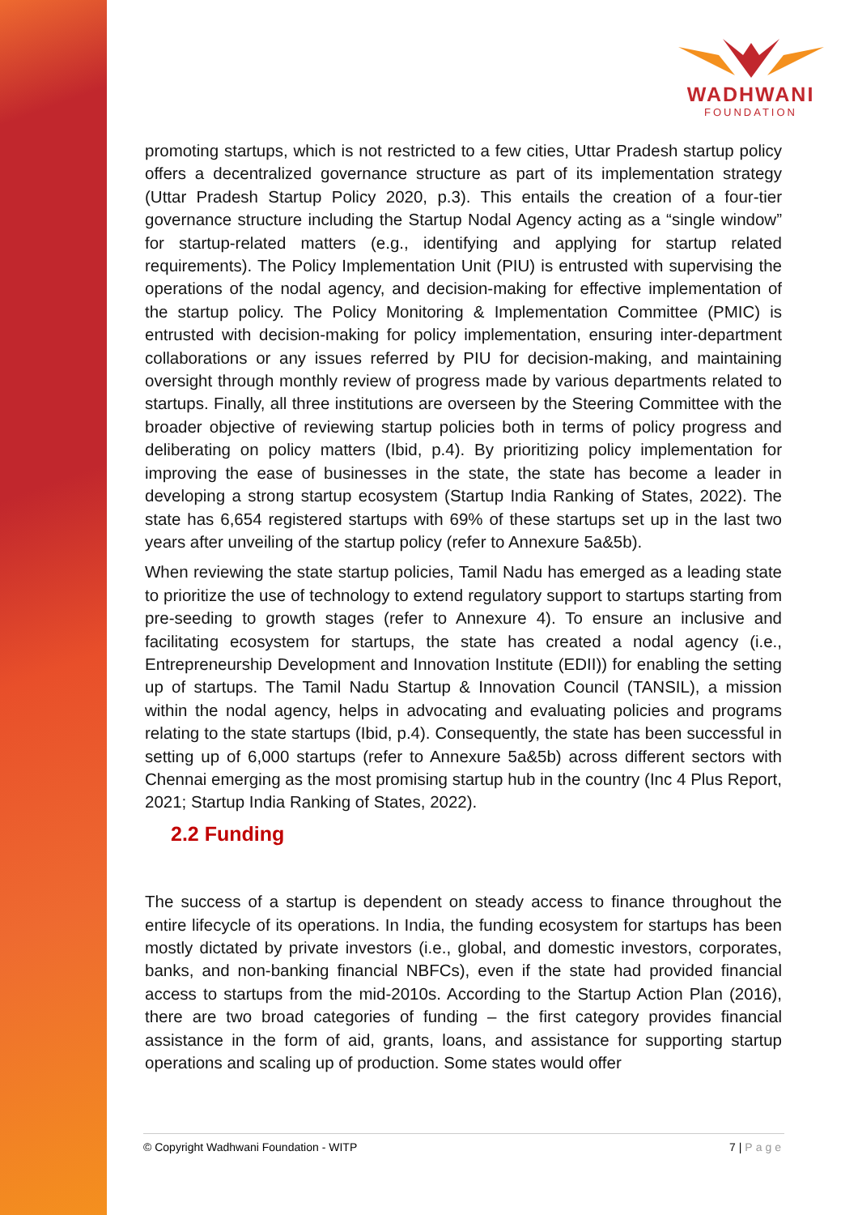WADHWANI
FOUNDATION
promoting startups, which is not restricted to a few cities, Uttar Pradesh startup policy offers a decentralized governance structure as part of its implementation strategy (Uttar Pradesh Startup Policy 2020, p.3). This entails the creation of a four-tier governance structure including the Startup Nodal Agency acting as a “single window” for startup-related matters (e.g., identifying and applying for startup related requirements). The Policy Implementation Unit (PIU) is entrusted with supervising the operations of the nodal agency, and decision-making for effective implementation of the startup policy. The Policy Monitoring & Implementation Committee (PMIC) is entrusted with decision-making for policy implementation, ensuring inter-department collaborations or any issues referred by PIU for decision-making, and maintaining oversight through monthly review of progress made by various departments related to startups. Finally, all three institutions are overseen by the Steering Committee with the broader objective of reviewing startup policies both in terms of policy progress and deliberating on policy matters (Ibid, p.4). By prioritizing policy implementation for improving the ease of businesses in the state, the state has become a leader in developing a strong startup ecosystem (Startup India Ranking of States, 2022). The state has 6,654 registered startups with 69% of these startups set up in the last two years after unveiling of the startup policy (refer to Annexure 5a&5b).
When reviewing the state startup policies, Tamil Nadu has emerged as a leading state to prioritize the use of technology to extend regulatory support to startups starting from pre-seeding to growth stages (refer to Annexure 4). To ensure an inclusive and facilitating ecosystem for startups, the state has created a nodal agency (i.e., Entrepreneurship Development and Innovation Institute (EDII)) for enabling the setting up of startups. The Tamil Nadu Startup & Innovation Council (TANSIL), a mission within the nodal agency, helps in advocating and evaluating policies and programs relating to the state startups (Ibid, p.4). Consequently, the state has been successful in setting up of 6,000 startups (refer to Annexure 5a&5b) across different sectors with Chennai emerging as the most promising startup hub in the country (Inc 4 Plus Report, 2021; Startup India Ranking of States, 2022).
2.2 Funding
The success of a startup is dependent on steady access to finance throughout the entire lifecycle of its operations. In India, the funding ecosystem for startups has been mostly dictated by private investors (i.e., global, and domestic investors, corporates, banks, and non-banking financial NBFCs), even if the state had provided financial access to startups from the mid-2010s. According to the Startup Action Plan (2016), there are two broad categories of funding – the first category provides financial assistance in the form of aid, grants, loans, and assistance for supporting startup operations and scaling up of production. Some states would offer
© Copyright Wadhwani Foundation - WITP
7 | Page